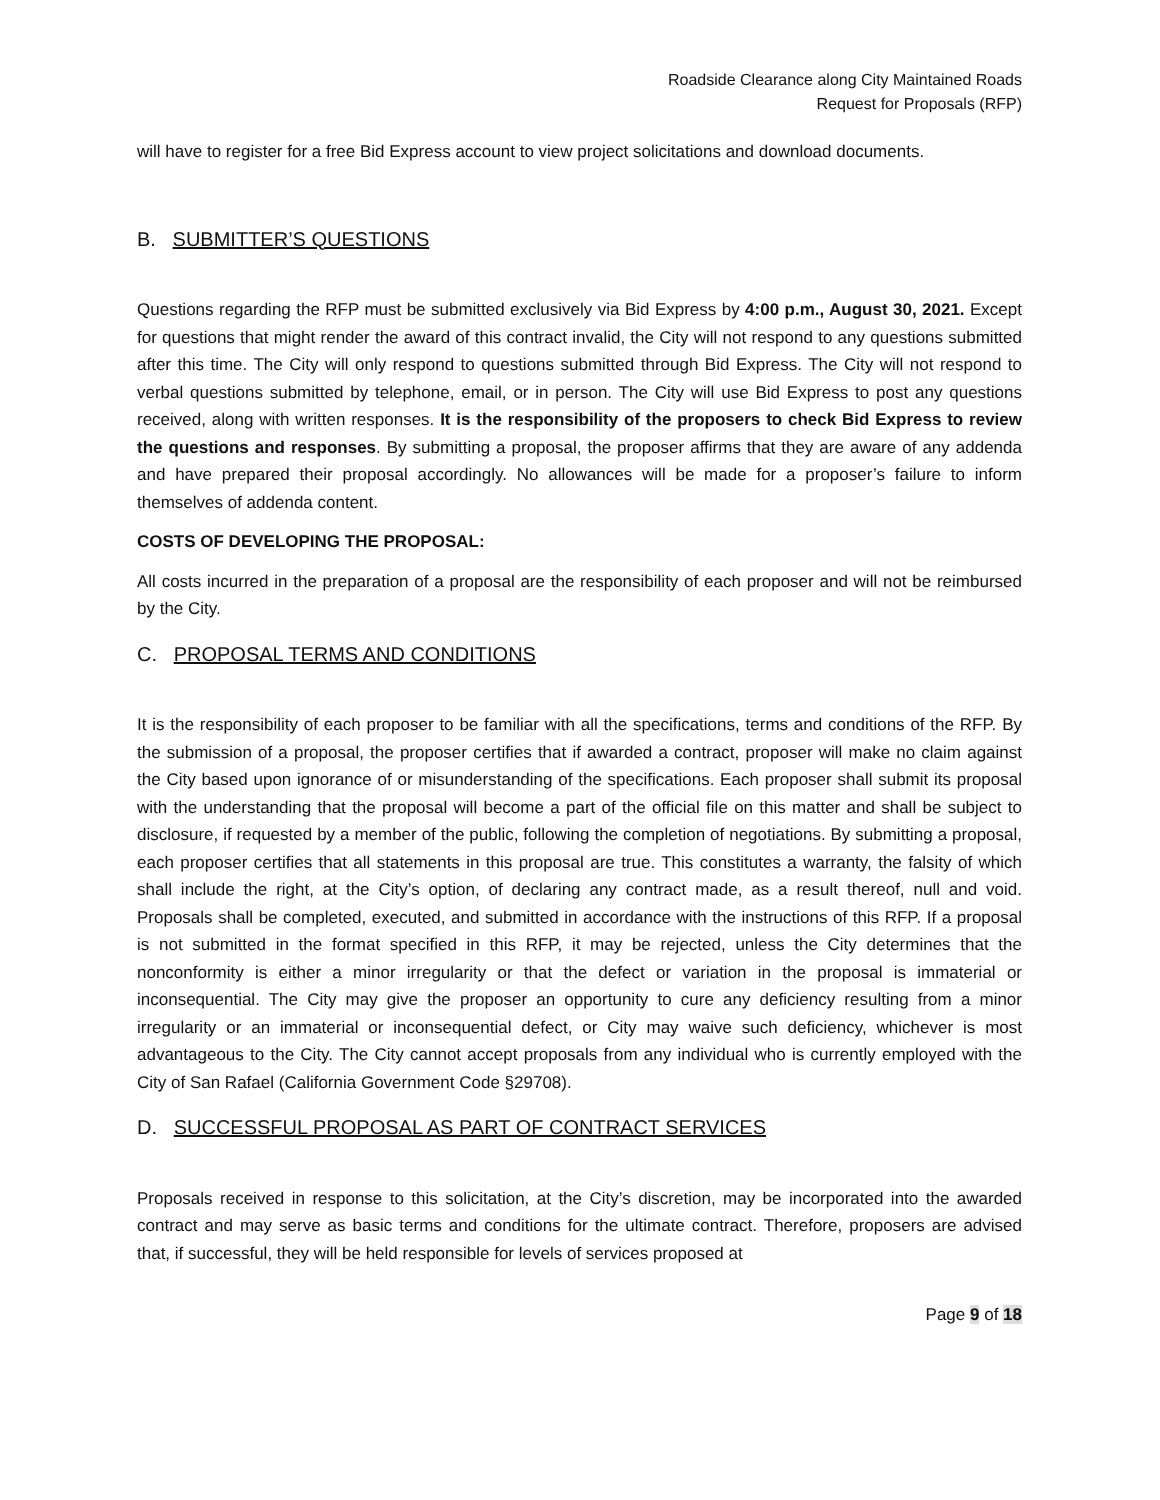Roadside Clearance along City Maintained Roads
Request for Proposals (RFP)
will have to register for a free Bid Express account to view project solicitations and download documents.
B. SUBMITTER’S QUESTIONS
Questions regarding the RFP must be submitted exclusively via Bid Express by 4:00 p.m., August 30, 2021. Except for questions that might render the award of this contract invalid, the City will not respond to any questions submitted after this time. The City will only respond to questions submitted through Bid Express. The City will not respond to verbal questions submitted by telephone, email, or in person. The City will use Bid Express to post any questions received, along with written responses. It is the responsibility of the proposers to check Bid Express to review the questions and responses. By submitting a proposal, the proposer affirms that they are aware of any addenda and have prepared their proposal accordingly. No allowances will be made for a proposer’s failure to inform themselves of addenda content.
COSTS OF DEVELOPING THE PROPOSAL:
All costs incurred in the preparation of a proposal are the responsibility of each proposer and will not be reimbursed by the City.
C. PROPOSAL TERMS AND CONDITIONS
It is the responsibility of each proposer to be familiar with all the specifications, terms and conditions of the RFP. By the submission of a proposal, the proposer certifies that if awarded a contract, proposer will make no claim against the City based upon ignorance of or misunderstanding of the specifications. Each proposer shall submit its proposal with the understanding that the proposal will become a part of the official file on this matter and shall be subject to disclosure, if requested by a member of the public, following the completion of negotiations. By submitting a proposal, each proposer certifies that all statements in this proposal are true. This constitutes a warranty, the falsity of which shall include the right, at the City’s option, of declaring any contract made, as a result thereof, null and void. Proposals shall be completed, executed, and submitted in accordance with the instructions of this RFP. If a proposal is not submitted in the format specified in this RFP, it may be rejected, unless the City determines that the nonconformity is either a minor irregularity or that the defect or variation in the proposal is immaterial or inconsequential. The City may give the proposer an opportunity to cure any deficiency resulting from a minor irregularity or an immaterial or inconsequential defect, or City may waive such deficiency, whichever is most advantageous to the City. The City cannot accept proposals from any individual who is currently employed with the City of San Rafael (California Government Code §29708).
D. SUCCESSFUL PROPOSAL AS PART OF CONTRACT SERVICES
Proposals received in response to this solicitation, at the City’s discretion, may be incorporated into the awarded contract and may serve as basic terms and conditions for the ultimate contract. Therefore, proposers are advised that, if successful, they will be held responsible for levels of services proposed at
Page 9 of 18